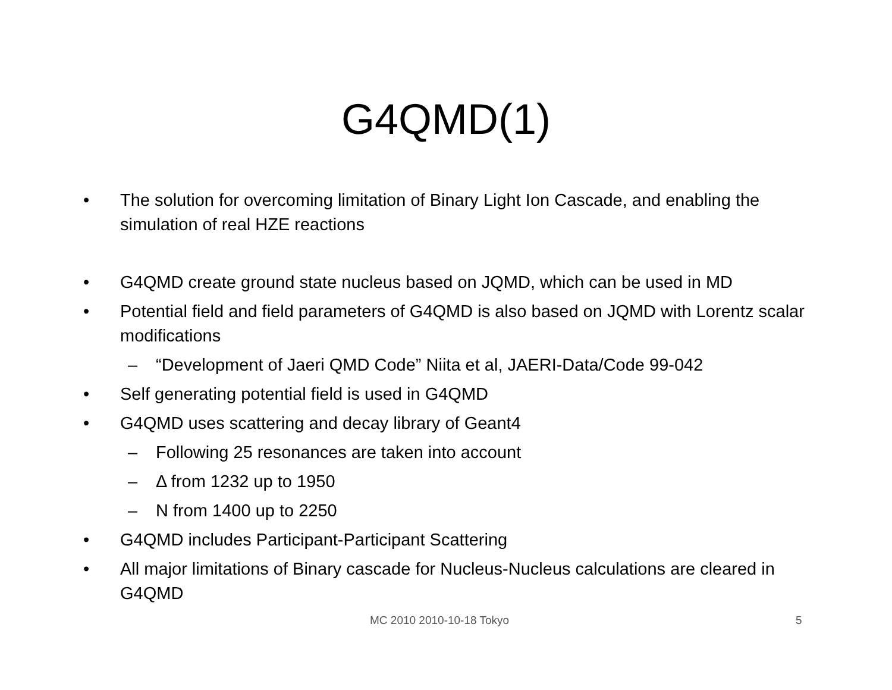G4QMD(1)
• The solution for overcoming limitation of Binary Light Ion Cascade, and enabling the simulation of real HZE reactions
• G4QMD create ground state nucleus based on JQMD, which can be used in MD
• Potential field and field parameters of G4QMD is also based on JQMD with Lorentz scalar modifications
– “Development of Jaeri QMD Code” Niita et al, JAERI-Data/Code 99-042
• Self generating potential field is used in G4QMD
• G4QMD uses scattering and decay library of Geant4
– Following 25 resonances are taken into account
– Δ from 1232 up to 1950
– N from 1400 up to 2250
• G4QMD includes Participant-Participant Scattering
• All major limitations of Binary cascade for Nucleus-Nucleus calculations are cleared in G4QMD
MC 2010 2010-10-18 Tokyo 5